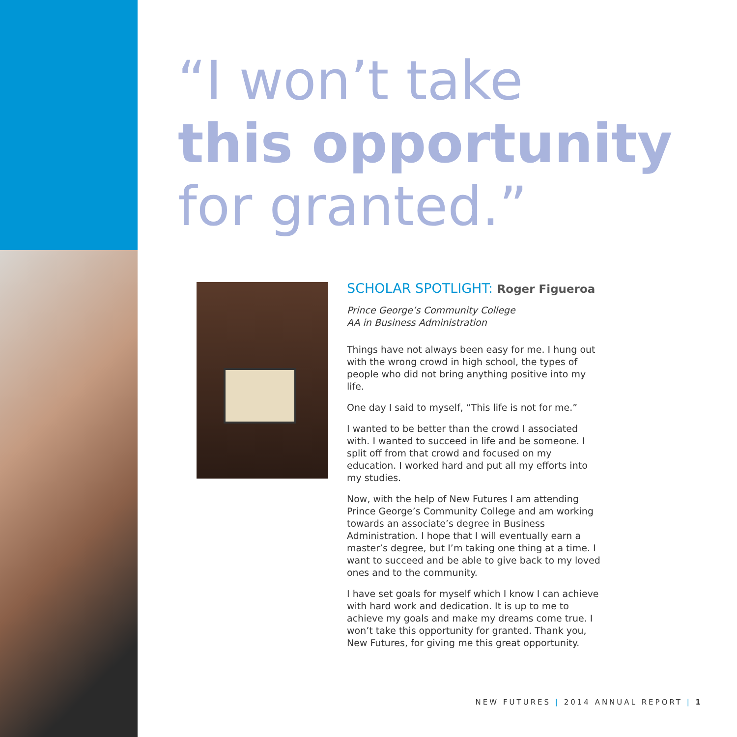“I won’t take
this opportunity
for granted.”
SCHOLAR SPOTLIGHT: Roger Figueroa
Prince George’s Community College
AA in Business Administration
Things have not always been easy for me. I hung out with the wrong crowd in high school, the types of people who did not bring anything positive into my life.
One day I said to myself, “This life is not for me.”
I wanted to be better than the crowd I associated with. I wanted to succeed in life and be someone. I split off from that crowd and focused on my education. I worked hard and put all my efforts into my studies.
Now, with the help of New Futures I am attending Prince George’s Community College and am working towards an associate’s degree in Business Administration. I hope that I will eventually earn a master’s degree, but I’m taking one thing at a time. I want to succeed and be able to give back to my loved ones and to the community.
I have set goals for myself which I know I can achieve with hard work and dedication. It is up to me to achieve my goals and make my dreams come true. I won’t take this opportunity for granted. Thank you, New Futures, for giving me this great opportunity.
NEW FUTURES | 2014 ANNUAL REPORT | 1